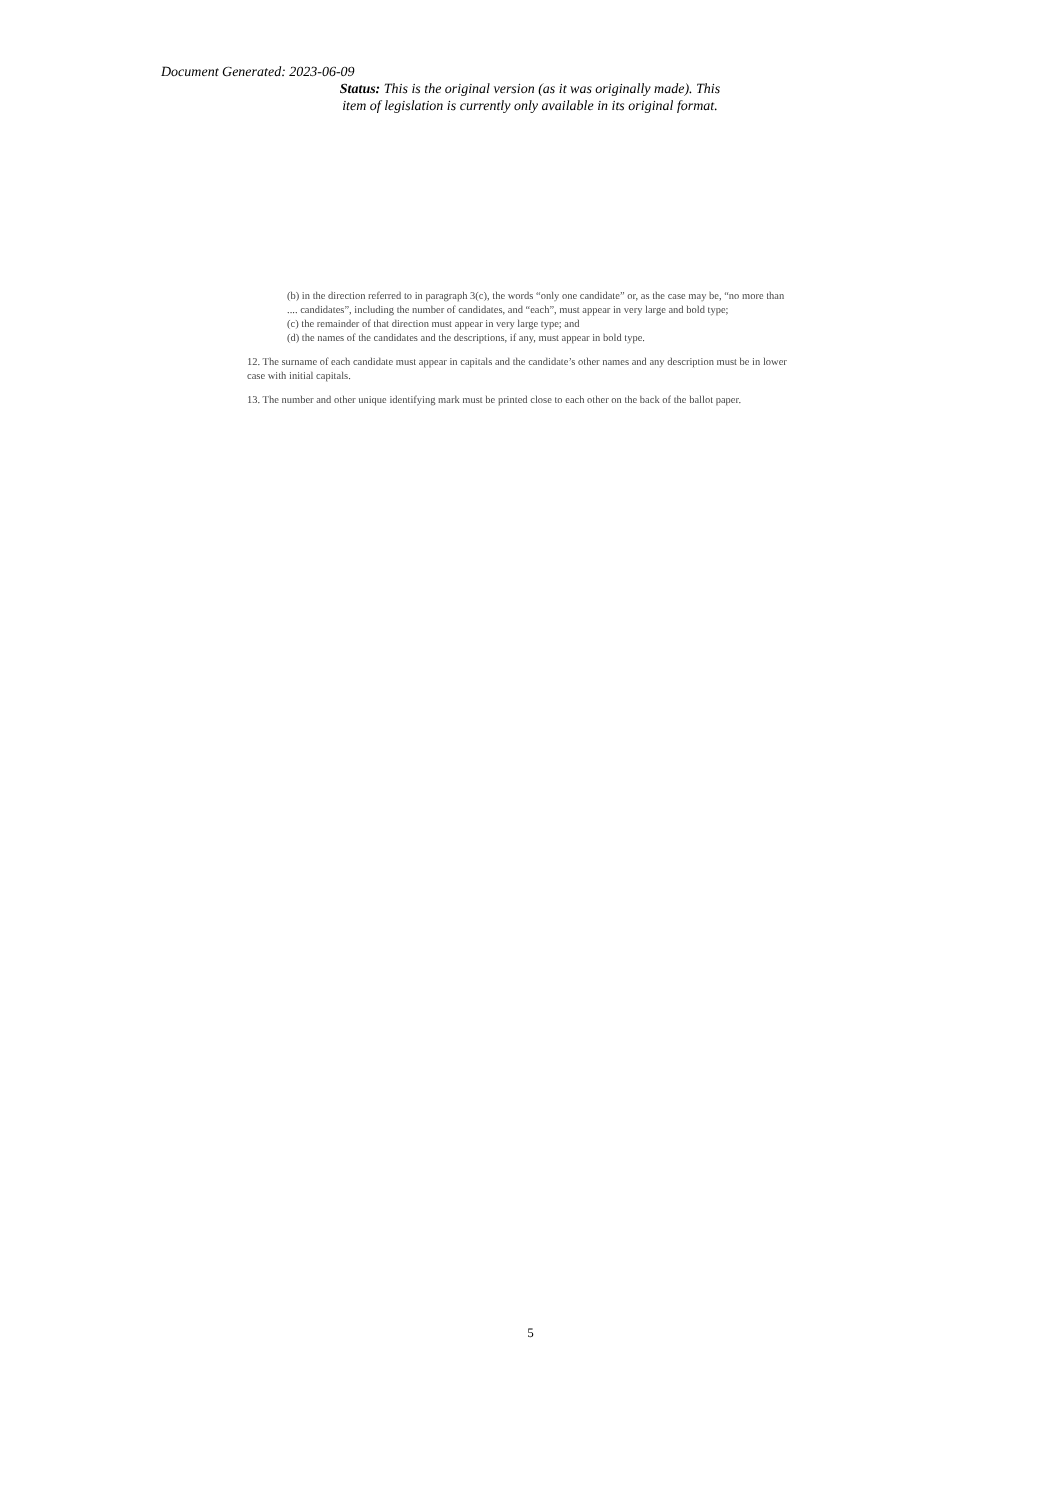Document Generated: 2023-06-09
Status: This is the original version (as it was originally made). This item of legislation is currently only available in its original format.
(b) in the direction referred to in paragraph 3(c), the words “only one candidate” or, as the case may be, “no more than .... candidates”, including the number of candidates, and “each”, must appear in very large and bold type;
(c) the remainder of that direction must appear in very large type; and
(d) the names of the candidates and the descriptions, if any, must appear in bold type.
12. The surname of each candidate must appear in capitals and the candidate’s other names and any description must be in lower case with initial capitals.
13. The number and other unique identifying mark must be printed close to each other on the back of the ballot paper.
5